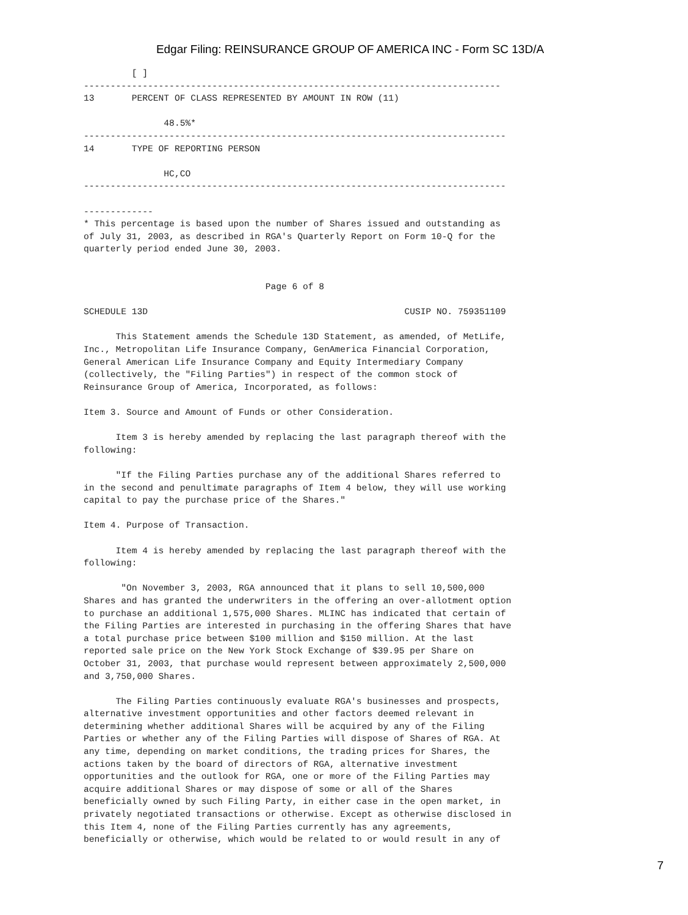Edgar Filing: REINSURANCE GROUP OF AMERICA INC - Form SC 13D/A
         [ ]
------------------------------------------------------------------------------
13       PERCENT OF CLASS REPRESENTED BY AMOUNT IN ROW (11)

               48.5%*
-------------------------------------------------------------------------------
14       TYPE OF REPORTING PERSON

               HC,CO
-------------------------------------------------------------------------------

-------------
* This percentage is based upon the number of Shares issued and outstanding as
of July 31, 2003, as described in RGA's Quarterly Report on Form 10-Q for the
quarterly period ended June 30, 2003.


                                  Page 6 of 8

SCHEDULE 13D                                                CUSIP NO. 759351109

      This Statement amends the Schedule 13D Statement, as amended, of MetLife,
Inc., Metropolitan Life Insurance Company, GenAmerica Financial Corporation,
General American Life Insurance Company and Equity Intermediary Company
(collectively, the "Filing Parties") in respect of the common stock of
Reinsurance Group of America, Incorporated, as follows:

Item 3. Source and Amount of Funds or other Consideration.

      Item 3 is hereby amended by replacing the last paragraph thereof with the
following:

      "If the Filing Parties purchase any of the additional Shares referred to
in the second and penultimate paragraphs of Item 4 below, they will use working
capital to pay the purchase price of the Shares."

Item 4. Purpose of Transaction.

      Item 4 is hereby amended by replacing the last paragraph thereof with the
following:

       "On November 3, 2003, RGA announced that it plans to sell 10,500,000
Shares and has granted the underwriters in the offering an over-allotment option
to purchase an additional 1,575,000 Shares. MLINC has indicated that certain of
the Filing Parties are interested in purchasing in the offering Shares that have
a total purchase price between $100 million and $150 million. At the last
reported sale price on the New York Stock Exchange of $39.95 per Share on
October 31, 2003, that purchase would represent between approximately 2,500,000
and 3,750,000 Shares.

      The Filing Parties continuously evaluate RGA's businesses and prospects,
alternative investment opportunities and other factors deemed relevant in
determining whether additional Shares will be acquired by any of the Filing
Parties or whether any of the Filing Parties will dispose of Shares of RGA. At
any time, depending on market conditions, the trading prices for Shares, the
actions taken by the board of directors of RGA, alternative investment
opportunities and the outlook for RGA, one or more of the Filing Parties may
acquire additional Shares or may dispose of some or all of the Shares
beneficially owned by such Filing Party, in either case in the open market, in
privately negotiated transactions or otherwise. Except as otherwise disclosed in
this Item 4, none of the Filing Parties currently has any agreements,
beneficially or otherwise, which would be related to or would result in any of
7